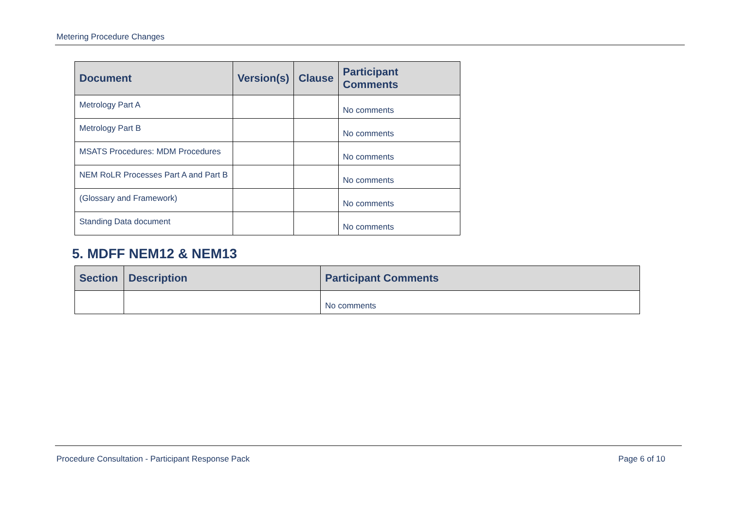Metering Procedure Changes
| Document | Version(s) | Clause | Participant Comments |
| --- | --- | --- | --- |
| Metrology Part A | | | No comments |
| Metrology Part B | | | No comments |
| MSATS Procedures: MDM Procedures | | | No comments |
| NEM RoLR Processes Part A and Part B | | | No comments |
| (Glossary and Framework) | | | No comments |
| Standing Data document | | | No comments |
5. MDFF NEM12 & NEM13
| Section | Description | Participant Comments |
| --- | --- | --- |
| | | No comments |
Procedure Consultation - Participant Response Pack Page 6 of 10